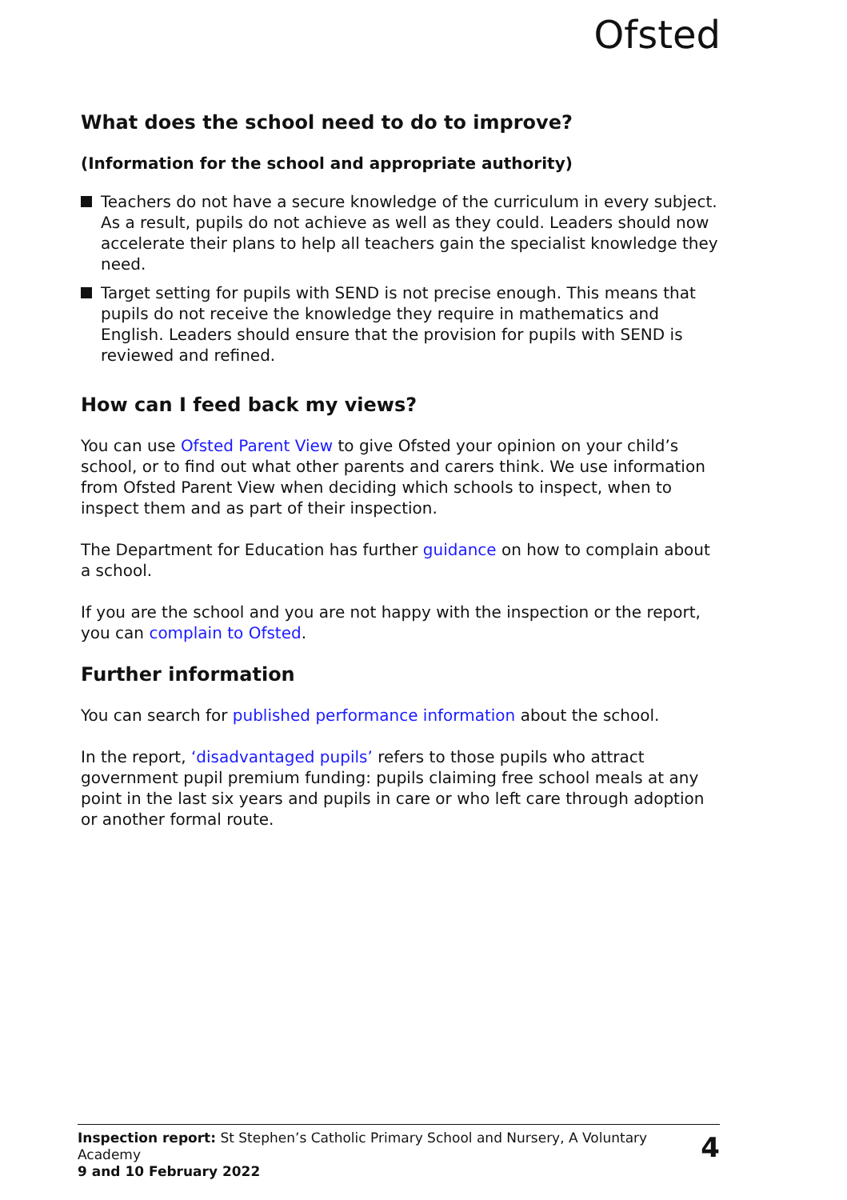Ofsted
What does the school need to do to improve?
(Information for the school and appropriate authority)
Teachers do not have a secure knowledge of the curriculum in every subject. As a result, pupils do not achieve as well as they could. Leaders should now accelerate their plans to help all teachers gain the specialist knowledge they need.
Target setting for pupils with SEND is not precise enough. This means that pupils do not receive the knowledge they require in mathematics and English. Leaders should ensure that the provision for pupils with SEND is reviewed and refined.
How can I feed back my views?
You can use Ofsted Parent View to give Ofsted your opinion on your child’s school, or to find out what other parents and carers think. We use information from Ofsted Parent View when deciding which schools to inspect, when to inspect them and as part of their inspection.
The Department for Education has further guidance on how to complain about a school.
If you are the school and you are not happy with the inspection or the report, you can complain to Ofsted.
Further information
You can search for published performance information about the school.
In the report, ‘disadvantaged pupils’ refers to those pupils who attract government pupil premium funding: pupils claiming free school meals at any point in the last six years and pupils in care or who left care through adoption or another formal route.
Inspection report: St Stephen’s Catholic Primary School and Nursery, A Voluntary
Academy
9 and 10 February 2022
4